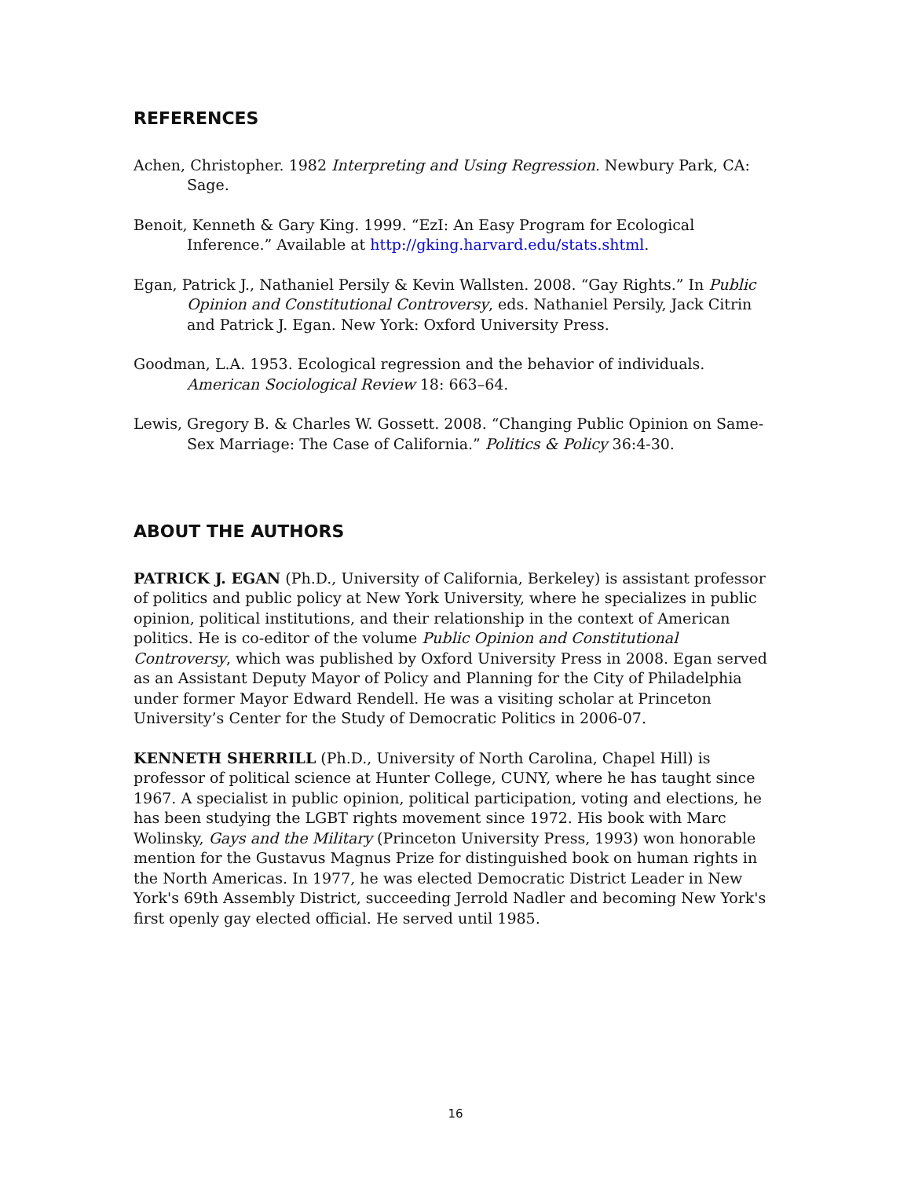REFERENCES
Achen, Christopher. 1982 Interpreting and Using Regression. Newbury Park, CA: Sage.
Benoit, Kenneth & Gary King. 1999. “EzI: An Easy Program for Ecological Inference.” Available at http://gking.harvard.edu/stats.shtml.
Egan, Patrick J., Nathaniel Persily & Kevin Wallsten. 2008. “Gay Rights.” In Public Opinion and Constitutional Controversy, eds. Nathaniel Persily, Jack Citrin and Patrick J. Egan. New York: Oxford University Press.
Goodman, L.A. 1953. Ecological regression and the behavior of individuals. American Sociological Review 18: 663–64.
Lewis, Gregory B. & Charles W. Gossett. 2008. “Changing Public Opinion on Same-Sex Marriage: The Case of California.” Politics & Policy 36:4-30.
ABOUT THE AUTHORS
PATRICK J. EGAN (Ph.D., University of California, Berkeley) is assistant professor of politics and public policy at New York University, where he specializes in public opinion, political institutions, and their relationship in the context of American politics. He is co-editor of the volume Public Opinion and Constitutional Controversy, which was published by Oxford University Press in 2008. Egan served as an Assistant Deputy Mayor of Policy and Planning for the City of Philadelphia under former Mayor Edward Rendell. He was a visiting scholar at Princeton University’s Center for the Study of Democratic Politics in 2006-07.
KENNETH SHERRILL (Ph.D., University of North Carolina, Chapel Hill) is professor of political science at Hunter College, CUNY, where he has taught since 1967. A specialist in public opinion, political participation, voting and elections, he has been studying the LGBT rights movement since 1972. His book with Marc Wolinsky, Gays and the Military (Princeton University Press, 1993) won honorable mention for the Gustavus Magnus Prize for distinguished book on human rights in the North Americas. In 1977, he was elected Democratic District Leader in New York's 69th Assembly District, succeeding Jerrold Nadler and becoming New York's first openly gay elected official. He served until 1985.
16